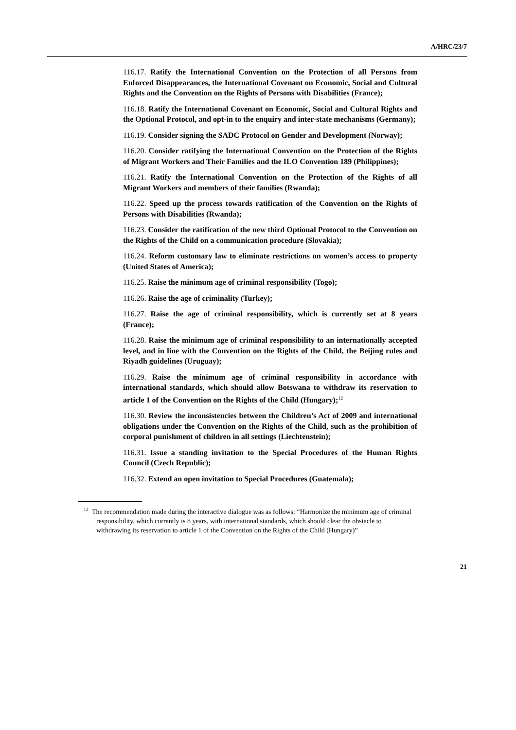A/HRC/23/7
116.17. Ratify the International Convention on the Protection of all Persons from Enforced Disappearances, the International Covenant on Economic, Social and Cultural Rights and the Convention on the Rights of Persons with Disabilities (France);
116.18. Ratify the International Covenant on Economic, Social and Cultural Rights and the Optional Protocol, and opt-in to the enquiry and inter-state mechanisms (Germany);
116.19. Consider signing the SADC Protocol on Gender and Development (Norway);
116.20. Consider ratifying the International Convention on the Protection of the Rights of Migrant Workers and Their Families and the ILO Convention 189 (Philippines);
116.21. Ratify the International Convention on the Protection of the Rights of all Migrant Workers and members of their families (Rwanda);
116.22. Speed up the process towards ratification of the Convention on the Rights of Persons with Disabilities (Rwanda);
116.23. Consider the ratification of the new third Optional Protocol to the Convention on the Rights of the Child on a communication procedure (Slovakia);
116.24. Reform customary law to eliminate restrictions on women’s access to property (United States of America);
116.25. Raise the minimum age of criminal responsibility (Togo);
116.26. Raise the age of criminality (Turkey);
116.27. Raise the age of criminal responsibility, which is currently set at 8 years (France);
116.28. Raise the minimum age of criminal responsibility to an internationally accepted level, and in line with the Convention on the Rights of the Child, the Beijing rules and Riyadh guidelines (Uruguay);
116.29. Raise the minimum age of criminal responsibility in accordance with international standards, which should allow Botswana to withdraw its reservation to article 1 of the Convention on the Rights of the Child (Hungary);<sup>12</sup>
116.30. Review the inconsistencies between the Children’s Act of 2009 and international obligations under the Convention on the Rights of the Child, such as the prohibition of corporal punishment of children in all settings (Liechtenstein);
116.31. Issue a standing invitation to the Special Procedures of the Human Rights Council (Czech Republic);
116.32. Extend an open invitation to Special Procedures (Guatemala);
<sup>12</sup> The recommendation made during the interactive dialogue was as follows: “Harmonize the minimum age of criminal responsibility, which currently is 8 years, with international standards, which should clear the obstacle to withdrawing its reservation to article 1 of the Convention on the Rights of the Child (Hungary)”
21